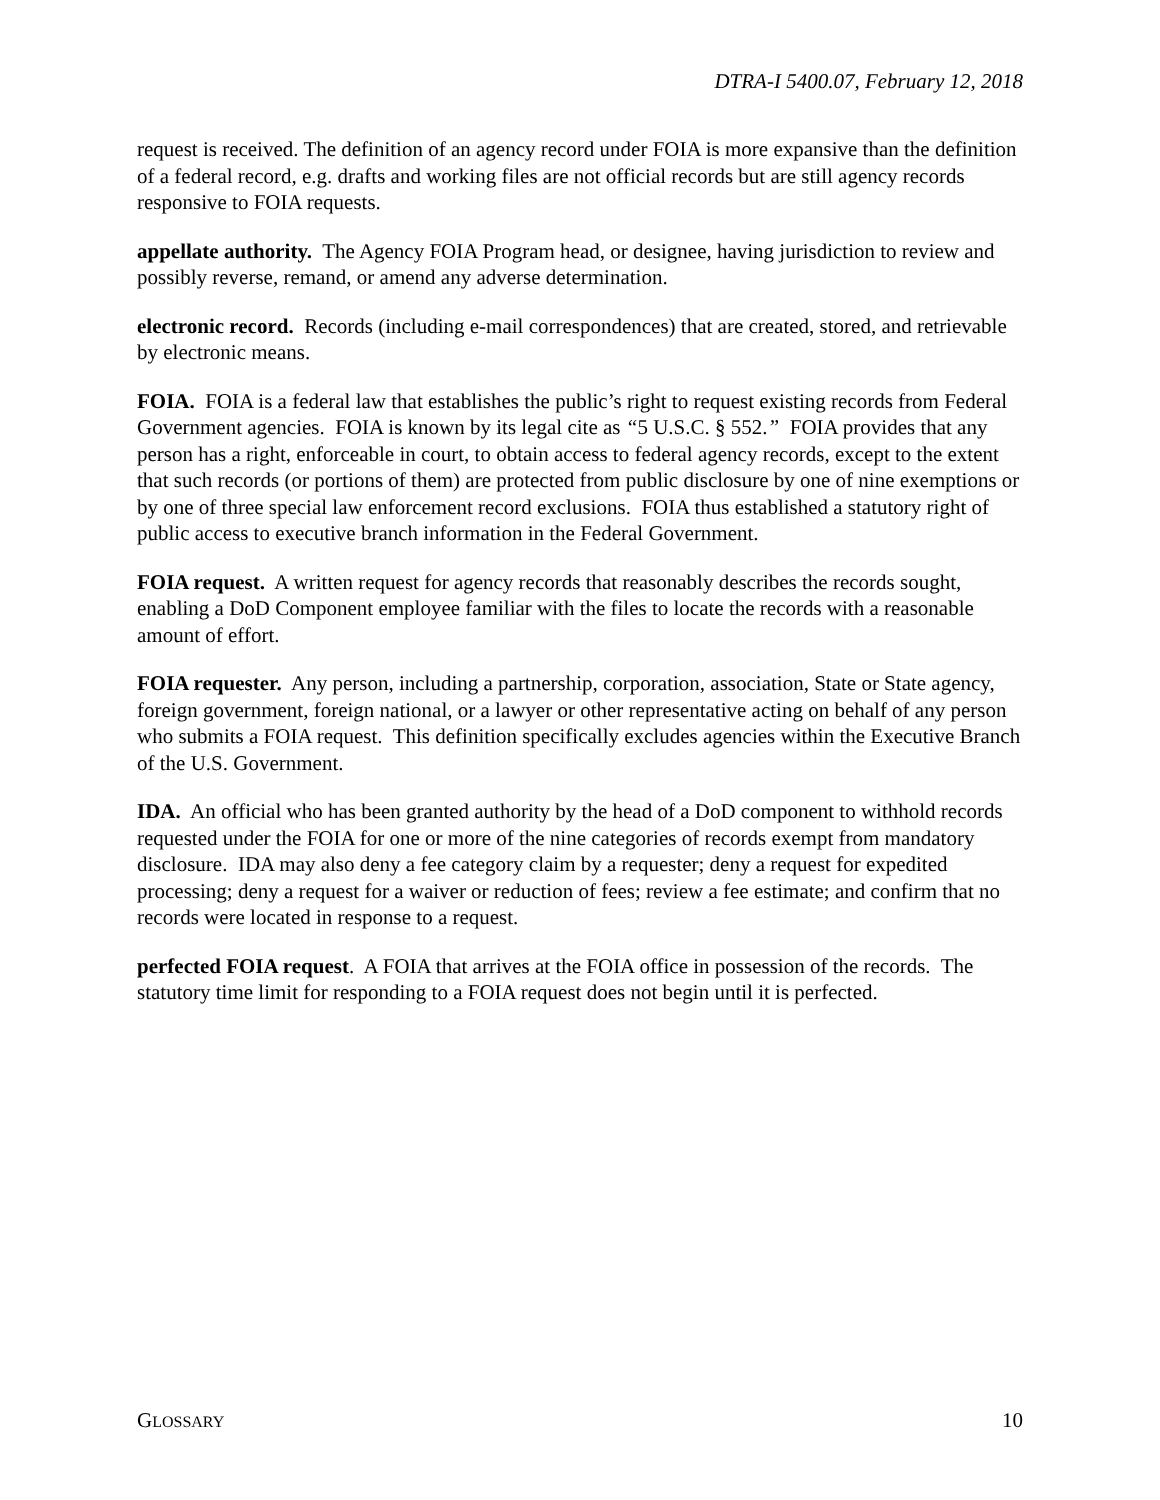DTRA-I 5400.07, February 12, 2018
request is received. The definition of an agency record under FOIA is more expansive than the definition of a federal record, e.g. drafts and working files are not official records but are still agency records responsive to FOIA requests.
appellate authority. The Agency FOIA Program head, or designee, having jurisdiction to review and possibly reverse, remand, or amend any adverse determination.
electronic record. Records (including e-mail correspondences) that are created, stored, and retrievable by electronic means.
FOIA. FOIA is a federal law that establishes the public’s right to request existing records from Federal Government agencies. FOIA is known by its legal cite as “5 U.S.C. § 552.” FOIA provides that any person has a right, enforceable in court, to obtain access to federal agency records, except to the extent that such records (or portions of them) are protected from public disclosure by one of nine exemptions or by one of three special law enforcement record exclusions. FOIA thus established a statutory right of public access to executive branch information in the Federal Government.
FOIA request. A written request for agency records that reasonably describes the records sought, enabling a DoD Component employee familiar with the files to locate the records with a reasonable amount of effort.
FOIA requester. Any person, including a partnership, corporation, association, State or State agency, foreign government, foreign national, or a lawyer or other representative acting on behalf of any person who submits a FOIA request. This definition specifically excludes agencies within the Executive Branch of the U.S. Government.
IDA. An official who has been granted authority by the head of a DoD component to withhold records requested under the FOIA for one or more of the nine categories of records exempt from mandatory disclosure. IDA may also deny a fee category claim by a requester; deny a request for expedited processing; deny a request for a waiver or reduction of fees; review a fee estimate; and confirm that no records were located in response to a request.
perfected FOIA request. A FOIA that arrives at the FOIA office in possession of the records. The statutory time limit for responding to a FOIA request does not begin until it is perfected.
GLOSSARY 10